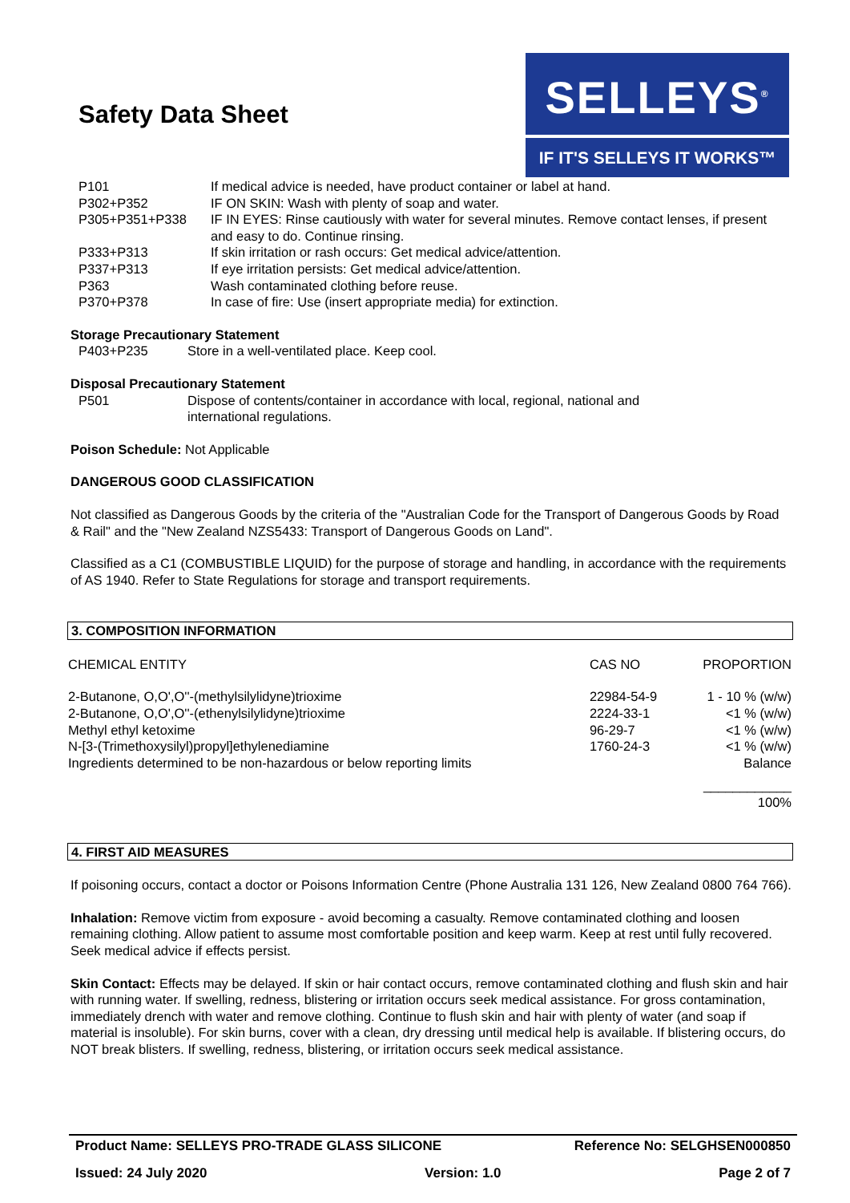Safety Data Sheet
SELLEYS<sup>®</sup>
IF IT'S SELLEYS IT WORKS™
| P101 | If medical advice is needed, have product container or label at hand. |
| P302+P352 | IF ON SKIN: Wash with plenty of soap and water. |
| P305+P351+P338 | IF IN EYES: Rinse cautiously with water for several minutes. Remove contact lenses, if present and easy to do. Continue rinsing. |
| P333+P313 | If skin irritation or rash occurs: Get medical advice/attention. |
| P337+P313 | If eye irritation persists: Get medical advice/attention. |
| P363 | Wash contaminated clothing before reuse. |
| P370+P378 | In case of fire: Use (insert appropriate media) for extinction. |
Storage Precautionary Statement
| P403+P235 | Store in a well-ventilated place. Keep cool. |
Disposal Precautionary Statement
| P501 | Dispose of contents/container in accordance with local, regional, national and international regulations. |
Poison Schedule: Not Applicable
DANGEROUS GOOD CLASSIFICATION
Not classified as Dangerous Goods by the criteria of the "Australian Code for the Transport of Dangerous Goods by Road & Rail" and the "New Zealand NZS5433: Transport of Dangerous Goods on Land".
Classified as a C1 (COMBUSTIBLE LIQUID) for the purpose of storage and handling, in accordance with the requirements of AS 1940. Refer to State Regulations for storage and transport requirements.
3. COMPOSITION INFORMATION
| CHEMICAL ENTITY | CAS NO | PROPORTION |
| 2-Butanone, O,O',O''-(methylsilylidyne)trioxime | 22984-54-9 | 1 - 10 % (w/w) |
| 2-Butanone, O,O',O''-(ethenylsilylidyne)trioxime | 2224-33-1 | <1 % (w/w) |
| Methyl ethyl ketoxime | 96-29-7 | <1 % (w/w) |
| N-[3-(Trimethoxysilyl)propyl]ethylenediamine | 1760-24-3 | <1 % (w/w) |
| Ingredients determined to be non-hazardous or below reporting limits | | Balance |
| | | ____________ 100% |
4. FIRST AID MEASURES
If poisoning occurs, contact a doctor or Poisons Information Centre (Phone Australia 131 126, New Zealand 0800 764 766).
Inhalation: Remove victim from exposure - avoid becoming a casualty. Remove contaminated clothing and loosen remaining clothing. Allow patient to assume most comfortable position and keep warm. Keep at rest until fully recovered. Seek medical advice if effects persist.
Skin Contact: Effects may be delayed. If skin or hair contact occurs, remove contaminated clothing and flush skin and hair with running water. If swelling, redness, blistering or irritation occurs seek medical assistance. For gross contamination, immediately drench with water and remove clothing. Continue to flush skin and hair with plenty of water (and soap if material is insoluble). For skin burns, cover with a clean, dry dressing until medical help is available. If blistering occurs, do NOT break blisters. If swelling, redness, blistering, or irritation occurs seek medical assistance.
Product Name: SELLEYS PRO-TRADE GLASS SILICONE Reference No: SELGHSEN000850
Issued: 24 July 2020 Version: 1.0 Page 2 of 7